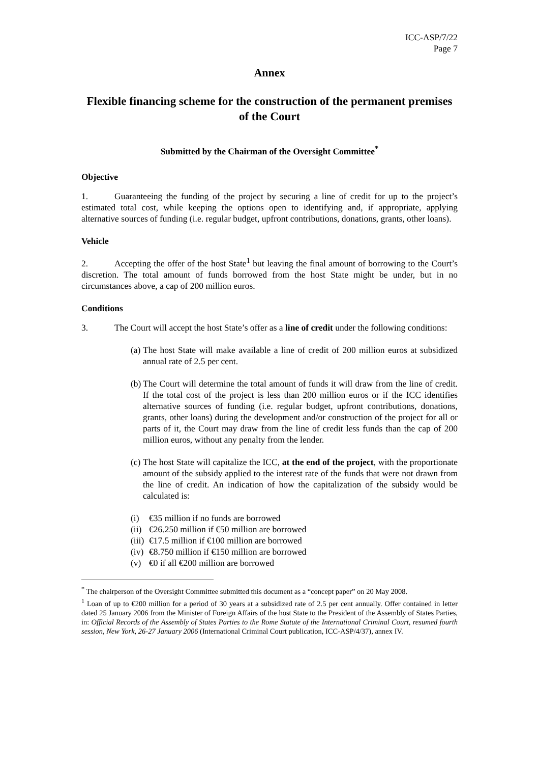ICC-ASP/7/22
Page 7
Annex
Flexible financing scheme for the construction of the permanent premises of the Court
Submitted by the Chairman of the Oversight Committee<sup>*</sup>
Objective
1. Guaranteeing the funding of the project by securing a line of credit for up to the project’s estimated total cost, while keeping the options open to identifying and, if appropriate, applying alternative sources of funding (i.e. regular budget, upfront contributions, donations, grants, other loans).
Vehicle
2. Accepting the offer of the host State<sup>1</sup> but leaving the final amount of borrowing to the Court’s discretion. The total amount of funds borrowed from the host State might be under, but in no circumstances above, a cap of 200 million euros.
Conditions
3. The Court will accept the host State’s offer as a line of credit under the following conditions:
(a)
The host State will make available a line of credit of 200 million euros at subsidized annual rate of 2.5 per cent.
(b)
The Court will determine the total amount of funds it will draw from the line of credit. If the total cost of the project is less than 200 million euros or if the ICC identifies alternative sources of funding (i.e. regular budget, upfront contributions, donations, grants, other loans) during the development and/or construction of the project for all or parts of it, the Court may draw from the line of credit less funds than the cap of 200 million euros, without any penalty from the lender.
(c)
The host State will capitalize the ICC, at the end of the project, with the proportionate amount of the subsidy applied to the interest rate of the funds that were not drawn from the line of credit. An indication of how the capitalization of the subsidy would be calculated is:
(i) €35 million if no funds are borrowed
(ii) €26.250 million if €50 million are borrowed
(iii) €17.5 million if €100 million are borrowed
(iv) €8.750 million if €150 million are borrowed
(v) €0 if all €200 million are borrowed
<sup>*</sup> The chairperson of the Oversight Committee submitted this document as a “concept paper” on 20 May 2008.
<sup>1</sup> Loan of up to €200 million for a period of 30 years at a subsidized rate of 2.5 per cent annually. Offer contained in letter dated 25 January 2006 from the Minister of Foreign Affairs of the host State to the President of the Assembly of States Parties, in: Official Records of the Assembly of States Parties to the Rome Statute of the International Criminal Court, resumed fourth session, New York, 26-27 January 2006 (International Criminal Court publication, ICC-ASP/4/37), annex IV.